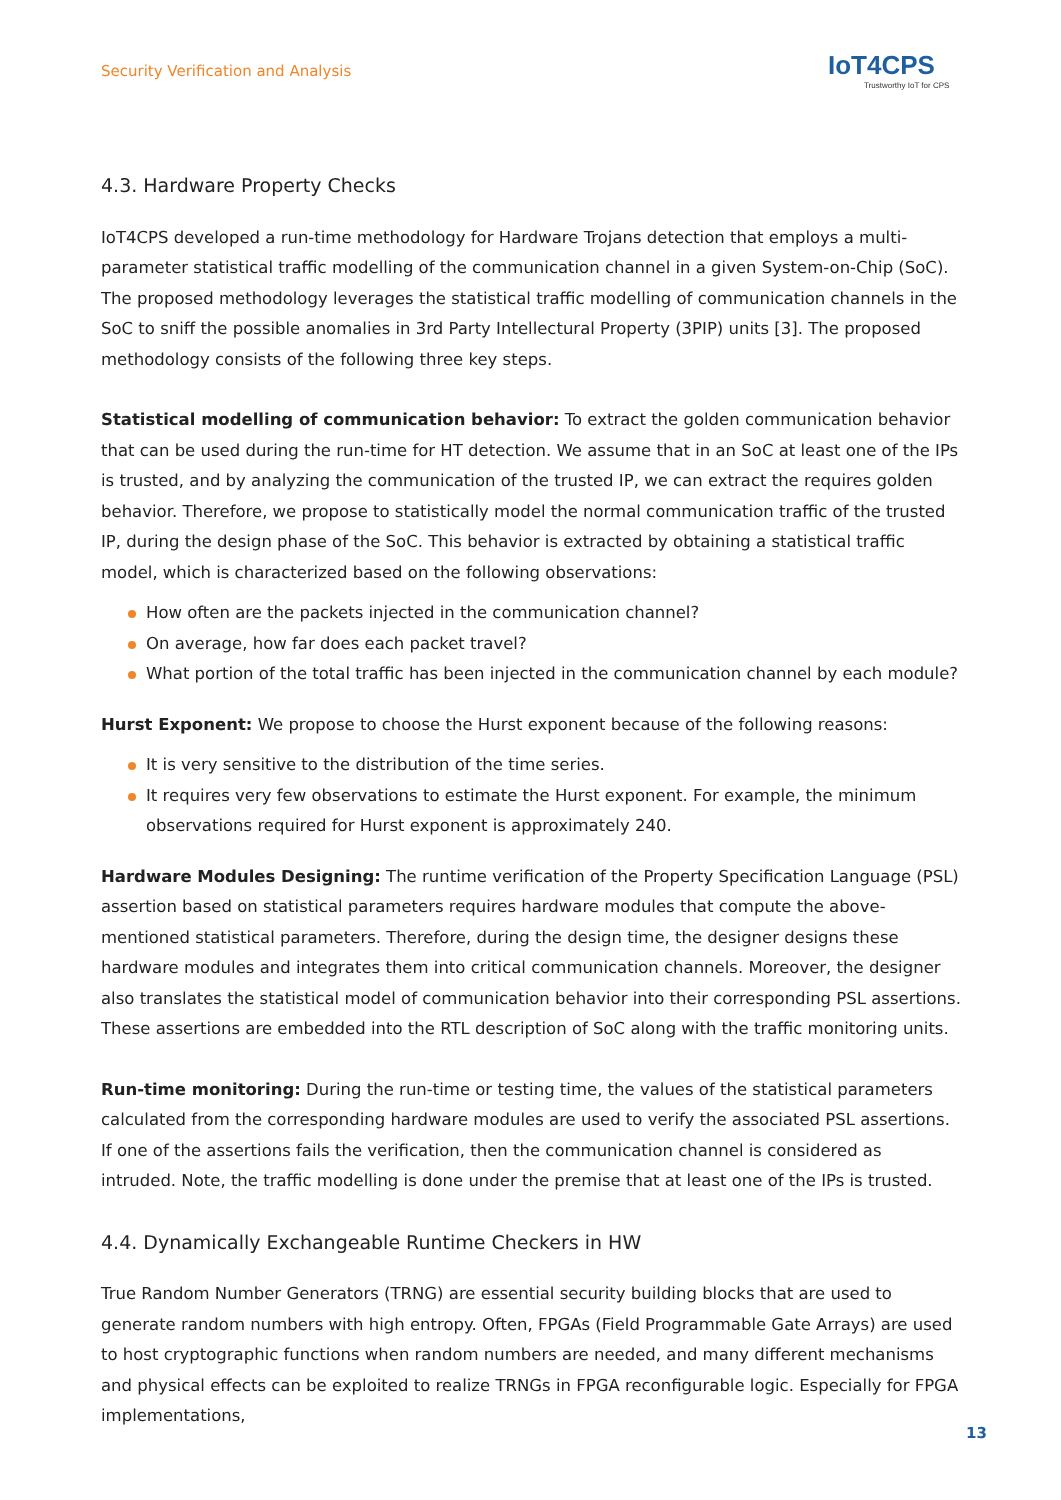Security Verification and Analysis
IoT4CPS
Trustworthy IoT for CPS
4.3. Hardware Property Checks
IoT4CPS developed a run-time methodology for Hardware Trojans detection that employs a multi-parameter statistical traffic modelling of the communication channel in a given System-on-Chip (SoC). The proposed methodology leverages the statistical traffic modelling of communication channels in the SoC to sniff the possible anomalies in 3rd Party Intellectural Property (3PIP) units [3]. The proposed methodology consists of the following three key steps.
Statistical modelling of communication behavior: To extract the golden communication behavior that can be used during the run-time for HT detection. We assume that in an SoC at least one of the IPs is trusted, and by analyzing the communication of the trusted IP, we can extract the requires golden behavior. There­fore, we propose to statistically model the normal communication traffic of the trusted IP, during the design phase of the SoC. This behavior is extracted by obtaining a statistical traffic model, which is characterized based on the following observations:
How often are the packets injected in the communication channel?
On average, how far does each packet travel?
What portion of the total traffic has been injected in the communication channel by each module?
Hurst Exponent: We propose to choose the Hurst exponent because of the following reasons:
It is very sensitive to the distribution of the time series.
It requires very few observations to estimate the Hurst exponent. For example, the minimum observations required for Hurst exponent is approximately 240.
Hardware Modules Designing: The runtime verification of the Property Specification Language (PSL) assertion based on statistical parameters requires hardware modules that compute the above-mentioned statistical parameters. Therefore, during the design time, the designer designs these hardware modules and integrates them into critical communication channels. Moreover, the designer also translates the statistical model of communication behavior into their corresponding PSL assertions. These assertions are embedded into the RTL description of SoC along with the traffic monitoring units.
Run-time monitoring: During the run-time or testing time, the values of the statistical parameters calcu­lated from the corresponding hardware modules are used to verify the associated PSL assertions. If one of the assertions fails the verification, then the communication channel is considered as intruded. Note, the traffic modelling is done under the premise that at least one of the IPs is trusted.
4.4. Dynamically Exchangeable Runtime Checkers in HW
True Random Number Generators (TRNG) are essential security building blocks that are used to generate random numbers with high entropy. Often, FPGAs (Field Programmable Gate Arrays) are used to host cryp­tographic functions when random numbers are needed, and many different mechanisms and physical ef­fects can be exploited to realize TRNGs in FPGA reconfigurable logic. Especially for FPGA implementations,
13